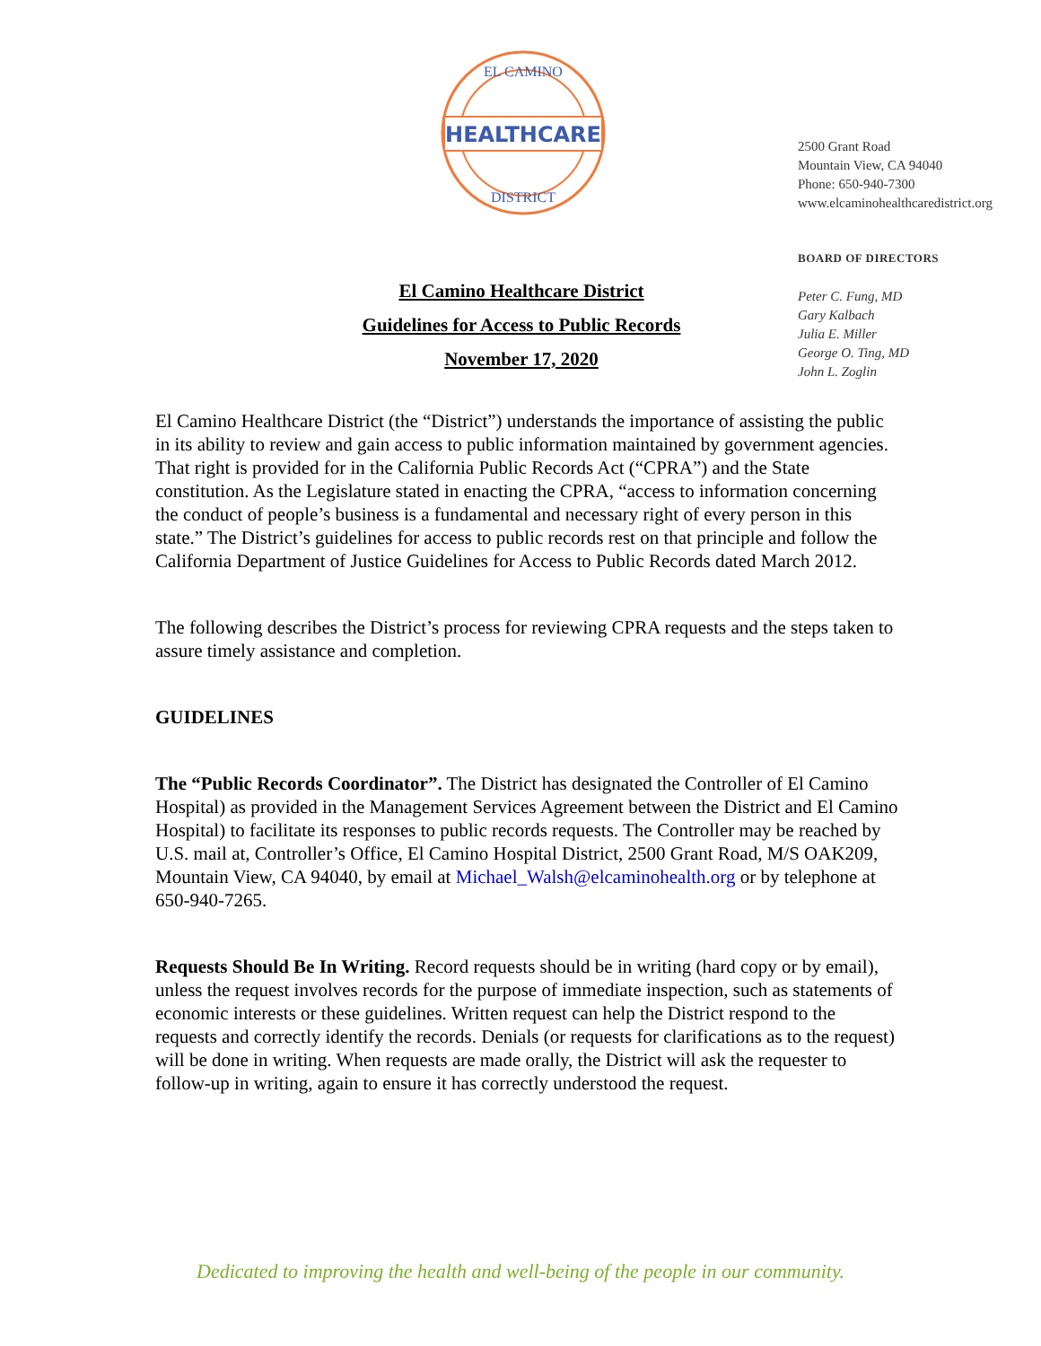HEALTHCARE
EL CAMINO
DISTRICT
2500 Grant Road
Mountain View, CA 94040
Phone: 650-940-7300
www.elcaminohealthcaredistrict.org
BOARD OF DIRECTORS
Peter C. Fung, MD
Gary Kalbach
Julia E. Miller
George O. Ting, MD
John L. Zoglin
El Camino Healthcare District
Guidelines for Access to Public Records
November 17, 2020
El Camino Healthcare District (the “District”) understands the importance of assisting the public in its ability to review and gain access to public information maintained by government agencies. That right is provided for in the California Public Records Act (“CPRA”) and the State constitution. As the Legislature stated in enacting the CPRA, “access to information concerning the conduct of people’s business is a fundamental and necessary right of every person in this state.” The District’s guidelines for access to public records rest on that principle and follow the California Department of Justice Guidelines for Access to Public Records dated March 2012.
The following describes the District’s process for reviewing CPRA requests and the steps taken to assure timely assistance and completion.
GUIDELINES
The “Public Records Coordinator”. The District has designated the Controller of El Camino Hospital) as provided in the Management Services Agreement between the District and El Camino Hospital) to facilitate its responses to public records requests. The Controller may be reached by U.S. mail at, Controller’s Office, El Camino Hospital District, 2500 Grant Road, M/S OAK209, Mountain View, CA 94040, by email at Michael_Walsh@elcaminohealth.org or by telephone at 650-940-7265.
Requests Should Be In Writing. Record requests should be in writing (hard copy or by email), unless the request involves records for the purpose of immediate inspection, such as statements of economic interests or these guidelines. Written request can help the District respond to the requests and correctly identify the records. Denials (or requests for clarifications as to the request) will be done in writing. When requests are made orally, the District will ask the requester to follow-up in writing, again to ensure it has correctly understood the request.
Dedicated to improving the health and well-being of the people in our community.